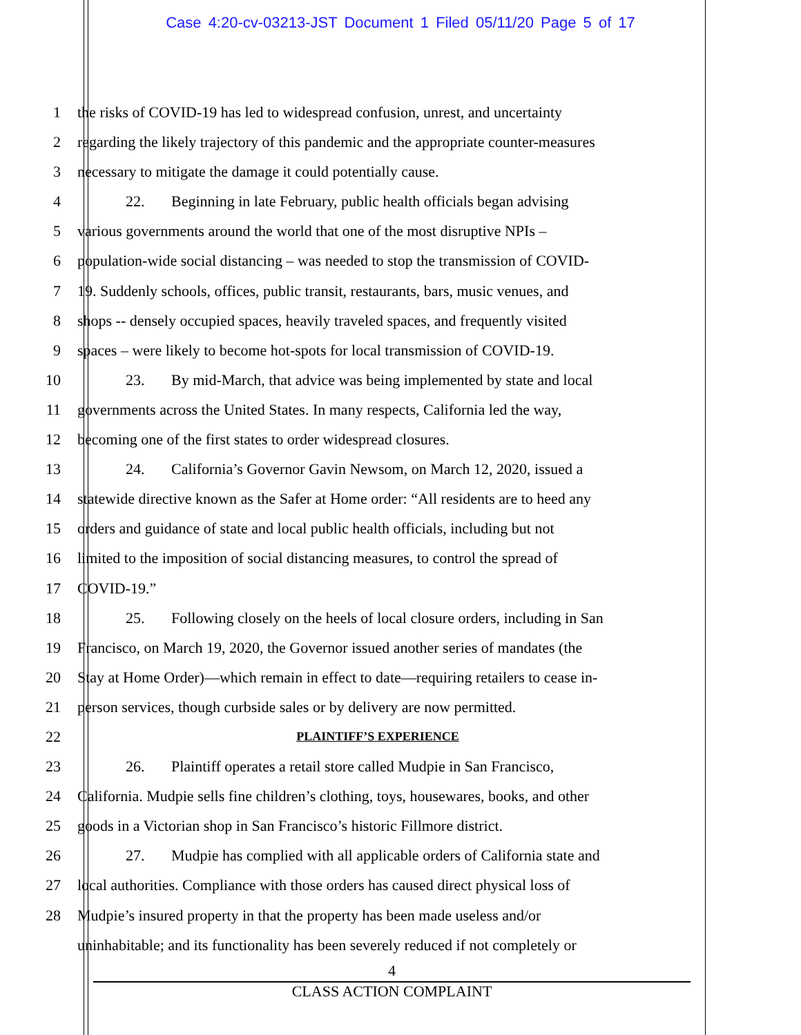Case 4:20-cv-03213-JST Document 1 Filed 05/11/20 Page 5 of 17
1 the risks of COVID-19 has led to widespread confusion, unrest, and uncertainty
2 regarding the likely trajectory of this pandemic and the appropriate counter-measures
3 necessary to mitigate the damage it could potentially cause.
4 22. Beginning in late February, public health officials began advising
5 various governments around the world that one of the most disruptive NPIs –
6 population-wide social distancing – was needed to stop the transmission of COVID-
7 19. Suddenly schools, offices, public transit, restaurants, bars, music venues, and
8 shops -- densely occupied spaces, heavily traveled spaces, and frequently visited
9 spaces – were likely to become hot-spots for local transmission of COVID-19.
10 23. By mid-March, that advice was being implemented by state and local
11 governments across the United States. In many respects, California led the way,
12 becoming one of the first states to order widespread closures.
13 24. California’s Governor Gavin Newsom, on March 12, 2020, issued a
14 statewide directive known as the Safer at Home order: “All residents are to heed any
15 orders and guidance of state and local public health officials, including but not
16 limited to the imposition of social distancing measures, to control the spread of
17 COVID-19.”
18 25. Following closely on the heels of local closure orders, including in San
19 Francisco, on March 19, 2020, the Governor issued another series of mandates (the
20 Stay at Home Order)—which remain in effect to date—requiring retailers to cease in-
21 person services, though curbside sales or by delivery are now permitted.
22
PLAINTIFF’S EXPERIENCE
23 26. Plaintiff operates a retail store called Mudpie in San Francisco,
24 California. Mudpie sells fine children’s clothing, toys, housewares, books, and other
25 goods in a Victorian shop in San Francisco’s historic Fillmore district.
26 27. Mudpie has complied with all applicable orders of California state and
27 local authorities. Compliance with those orders has caused direct physical loss of
28 Mudpie’s insured property in that the property has been made useless and/or
uninhabitable; and its functionality has been severely reduced if not completely or
4
CLASS ACTION COMPLAINT